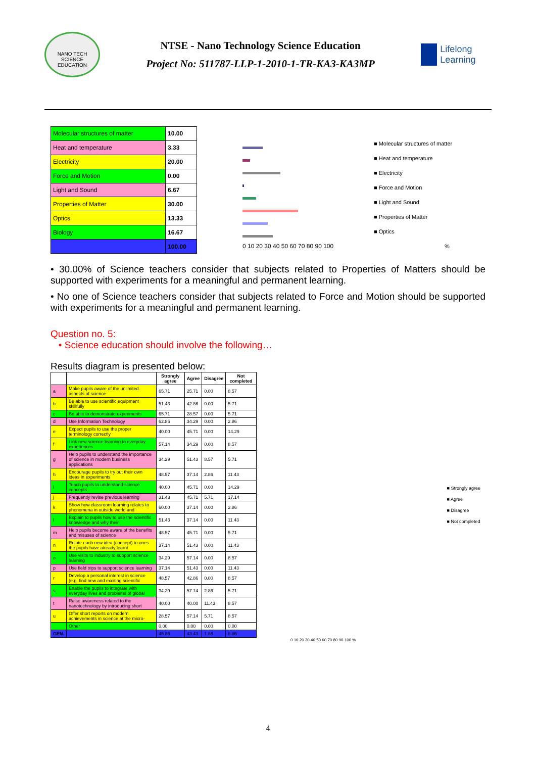NANO TECH SCIENCE EDUCATION
NTSE - Nano Technology Science Education
Project No: 511787-LLP-1-2010-1-TR-KA3-KA3MP
Lifelong Learning
| Molecular structures of matter | 10.00 |
| Heat and temperature | 3.33 |
| Electricity | 20.00 |
| Force and Motion | 0.00 |
| Light and Sound | 6.67 |
| Properties of Matter | 30.00 |
| Optics | 13.33 |
| Biology | 16.67 |
| | 100.00 |
0 10 20 30 40 50 60 70 80 90 100
■ Molecular structures of matter
■ Heat and temperature
■ Electricity
■ Force and Motion
■ Light and Sound
■ Properties of Matter
■ Optics
%
• 30.00% of Science teachers consider that subjects related to Properties of Matters should be supported with experiments for a meaningful and permanent learning.
• No one of Science teachers consider that subjects related to Force and Motion should be supported with experiments for a meaningful and permanent learning.
Question no. 5:
• Science education should involve the following…
Results diagram is presented below:
| | | Strongly agree | Agree | Disagree | Not completed |
| --- | --- | --- | --- | --- | --- |
| a | Make pupils aware of the unlimited aspects of science | 65.71 | 25.71 | 0.00 | 8.57 |
| b | Be able to use scientific equipment skillfully | 51.43 | 42.86 | 0.00 | 5.71 |
| c | Be able to demonstrate experiments | 65.71 | 28.57 | 0.00 | 5.71 |
| d | Use Information Technology | 62.86 | 34.29 | 0.00 | 2.86 |
| e | Expect pupils to use the proper terminology correctly | 40.00 | 45.71 | 0.00 | 14.29 |
| f | Link new science learning to everyday experiences | 57.14 | 34.29 | 0.00 | 8.57 |
| g | Help pupils to understand the importance of science in modern business applications | 34.29 | 51.43 | 8.57 | 5.71 |
| h | Encourage pupils to try out their own ideas in experiments | 48.57 | 37.14 | 2.86 | 11.43 |
| i | Teach pupils to understand science concepts | 40.00 | 45.71 | 0.00 | 14.29 |
| j | Frequently revise previous learning | 31.43 | 45.71 | 5.71 | 17.14 |
| k | Show how classroom learning relates to phenomena in outside world and | 60.00 | 37.14 | 0.00 | 2.86 |
| l | Explain to pupils how to use the scientific knowledge and why their | 51.43 | 37.14 | 0.00 | 11.43 |
| m | Help pupils become aware of the benefits and misuses of science | 48.57 | 45.71 | 0.00 | 5.71 |
| n | Relate each new idea (concept) to ones the pupils have already learnt | 37.14 | 51.43 | 0.00 | 11.43 |
| o | Use visits to industry to support science learning | 34.29 | 57.14 | 0.00 | 8.57 |
| p | Use field trips to support science learning | 37.14 | 51.43 | 0.00 | 11.43 |
| r | Develop a personal interest in science (e.g. find new and exciting scientific | 48.57 | 42.86 | 0.00 | 8.57 |
| s | Enable the pupils to integrate with everyday lives and problems of global | 34.29 | 57.14 | 2.86 | 5.71 |
| t | Raise awareness related to the nanotechnology by introducing short | 40.00 | 40.00 | 11.43 | 8.57 |
| u | Offer short reports on modern achievements in science at the micro- | 28.57 | 57.14 | 5.71 | 8.57 |
| | Other | 0.00 | 0.00 | 0.00 | 0.00 |
| GEN. | | 45.86 | 43.43 | 1.86 | 8.86 |
■ Strongly agree
■ Agree
■ Disagree
■ Not completed
0 10 20 30 40 50 60 70 80 90 100 %
4